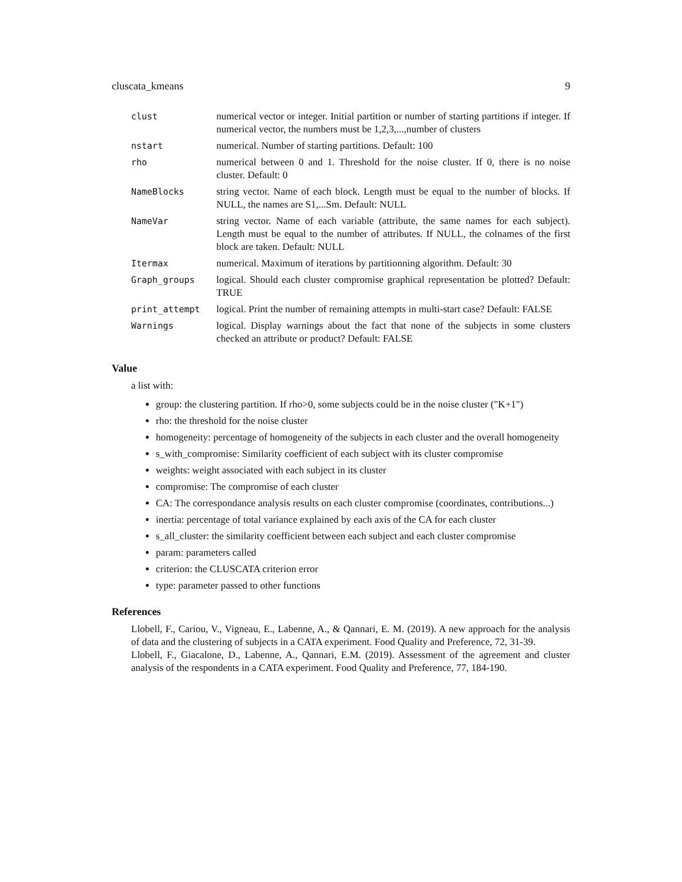cluscata_kmeans 9
| clust | numerical vector or integer. Initial partition or number of starting partitions if integer. If numerical vector, the numbers must be 1,2,3,...,number of clusters |
| nstart | numerical. Number of starting partitions. Default: 100 |
| rho | numerical between 0 and 1. Threshold for the noise cluster. If 0, there is no noise cluster. Default: 0 |
| NameBlocks | string vector. Name of each block. Length must be equal to the number of blocks. If NULL, the names are S1,...Sm. Default: NULL |
| NameVar | string vector. Name of each variable (attribute, the same names for each subject). Length must be equal to the number of attributes. If NULL, the colnames of the first block are taken. Default: NULL |
| Itermax | numerical. Maximum of iterations by partitionning algorithm. Default: 30 |
| Graph_groups | logical. Should each cluster compromise graphical representation be plotted? Default: TRUE |
| print_attempt | logical. Print the number of remaining attempts in multi-start case? Default: FALSE |
| Warnings | logical. Display warnings about the fact that none of the subjects in some clusters checked an attribute or product? Default: FALSE |
Value
a list with:
group: the clustering partition. If rho>0, some subjects could be in the noise cluster ("K+1")
rho: the threshold for the noise cluster
homogeneity: percentage of homogeneity of the subjects in each cluster and the overall homogeneity
s_with_compromise: Similarity coefficient of each subject with its cluster compromise
weights: weight associated with each subject in its cluster
compromise: The compromise of each cluster
CA: The correspondance analysis results on each cluster compromise (coordinates, contributions...)
inertia: percentage of total variance explained by each axis of the CA for each cluster
s_all_cluster: the similarity coefficient between each subject and each cluster compromise
param: parameters called
criterion: the CLUSCATA criterion error
type: parameter passed to other functions
References
Llobell, F., Cariou, V., Vigneau, E., Labenne, A., & Qannari, E. M. (2019). A new approach for the analysis of data and the clustering of subjects in a CATA experiment. Food Quality and Preference, 72, 31-39.
Llobell, F., Giacalone, D., Labenne, A., Qannari, E.M. (2019). Assessment of the agreement and cluster analysis of the respondents in a CATA experiment. Food Quality and Preference, 77, 184-190.